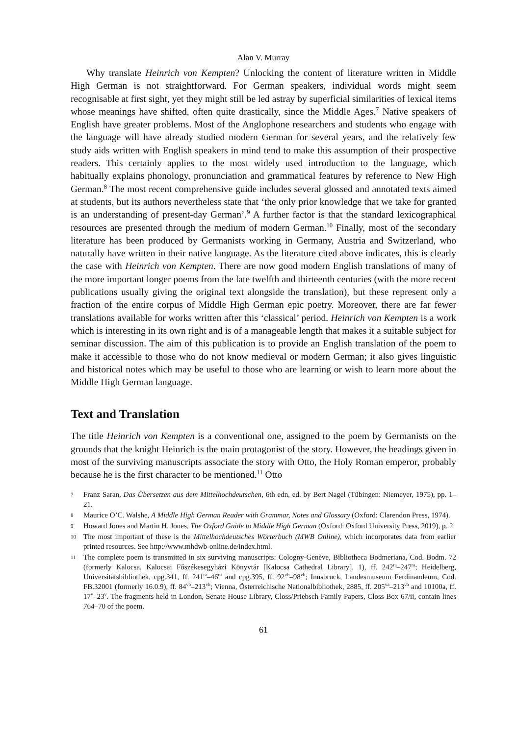Alan V. Murray
Why translate Heinrich von Kempten? Unlocking the content of literature written in Middle High German is not straightforward. For German speakers, individual words might seem recognisable at first sight, yet they might still be led astray by superficial similarities of lexical items whose meanings have shifted, often quite drastically, since the Middle Ages.<sup>7</sup> Native speakers of English have greater problems. Most of the Anglophone researchers and students who engage with the language will have already studied modern German for several years, and the relatively few study aids written with English speakers in mind tend to make this assumption of their prospective readers. This certainly applies to the most widely used introduction to the language, which habitually explains phonology, pronunciation and grammatical features by reference to New High German.<sup>8</sup> The most recent comprehensive guide includes several glossed and annotated texts aimed at students, but its authors nevertheless state that ‘the only prior knowledge that we take for granted is an understanding of present-day German’.<sup>9</sup> A further factor is that the standard lexicographical resources are presented through the medium of modern German.<sup>10</sup> Finally, most of the secondary literature has been produced by Germanists working in Germany, Austria and Switzerland, who naturally have written in their native language. As the literature cited above indicates, this is clearly the case with Heinrich von Kempten. There are now good modern English translations of many of the more important longer poems from the late twelfth and thirteenth centuries (with the more recent publications usually giving the original text alongside the translation), but these represent only a fraction of the entire corpus of Middle High German epic poetry. Moreover, there are far fewer translations available for works written after this ‘classical’ period. Heinrich von Kempten is a work which is interesting in its own right and is of a manageable length that makes it a suitable subject for seminar discussion. The aim of this publication is to provide an English translation of the poem to make it accessible to those who do not know medieval or modern German; it also gives linguistic and historical notes which may be useful to those who are learning or wish to learn more about the Middle High German language.
Text and Translation
The title Heinrich von Kempten is a conventional one, assigned to the poem by Germanists on the grounds that the knight Heinrich is the main protagonist of the story. However, the headings given in most of the surviving manuscripts associate the story with Otto, the Holy Roman emperor, probably because he is the first character to be mentioned.<sup>11</sup> Otto
7 Franz Saran, Das Übersetzen aus dem Mittelhochdeutschen, 6th edn, ed. by Bert Nagel (Tübingen: Niemeyer, 1975), pp. 1–21.
8 Maurice O’C. Walshe, A Middle High German Reader with Grammar, Notes and Glossary (Oxford: Clarendon Press, 1974).
9 Howard Jones and Martin H. Jones, The Oxford Guide to Middle High German (Oxford: Oxford University Press, 2019), p. 2.
10 The most important of these is the Mittelhochdeutsches Wörterbuch (MWB Online), which incorporates data from earlier printed resources. See http://www.mhdwb-online.de/index.html.
11 The complete poem is transmitted in six surviving manuscripts: Cologny-Genève, Bibliotheca Bodmeriana, Cod. Bodm. 72 (formerly Kalocsa, Kalocsai Főszékesegyházi Könyvtár [Kalocsa Cathedral Library], 1), ff. 242<sup>ra</sup>–247<sup>ra</sup>; Heidelberg, Universitätsbibliothek, cpg.341, ff. 241<sup>ra</sup>–46<sup>ra</sup> and cpg.395, ff. 92<sup>vb</sup>–98<sup>vb</sup>; Innsbruck, Landesmuseum Ferdinandeum, Cod. FB.32001 (formerly 16.0.9), ff. 84<sup>vb</sup>–213<sup>vb</sup>; Vienna, Österreichische Nationalbibliothek, 2885, ff. 205<sup>va</sup>–213<sup>vb</sup> and 10100a, ff. 17<sup>v</sup>–23<sup>v</sup>. The fragments held in London, Senate House Library, Closs/Priebsch Family Papers, Closs Box 67/ii, contain lines 764–70 of the poem.
61